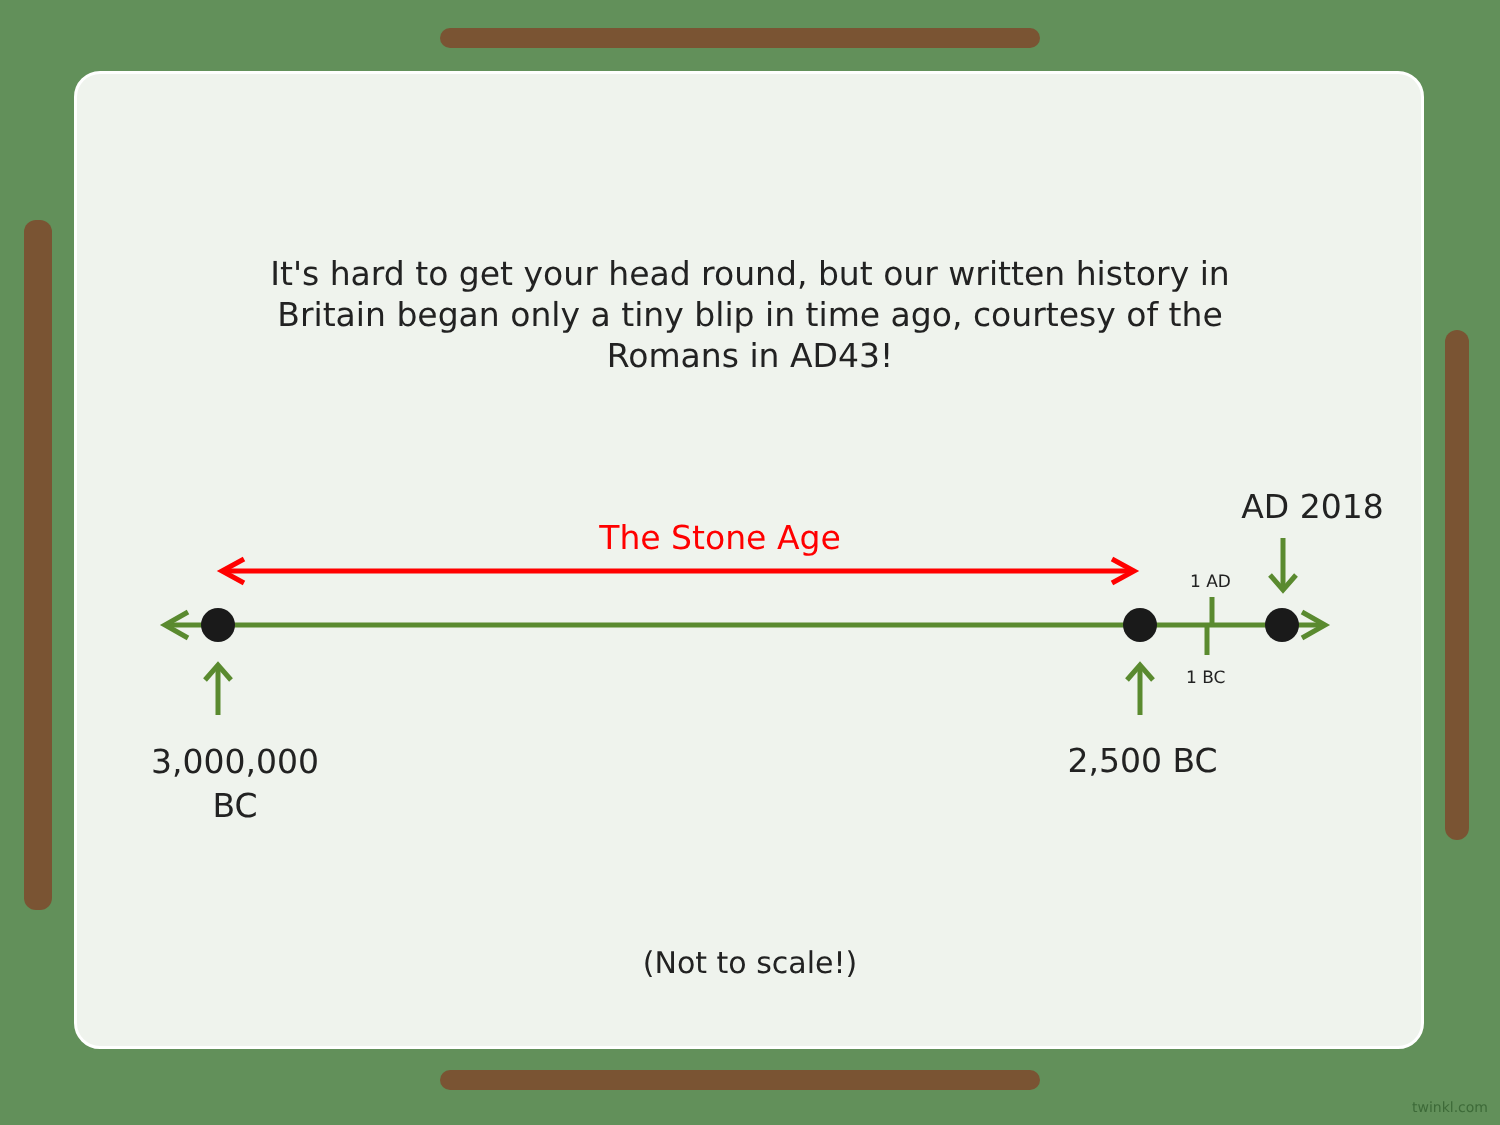It's hard to get your head round, but our written history in Britain began only a tiny blip in time ago, courtesy of the Romans in AD43!
The Stone Age
AD 2018
1 AD
1 BC
3,000,000
BC
2,500 BC
(Not to scale!)
twinkl.com